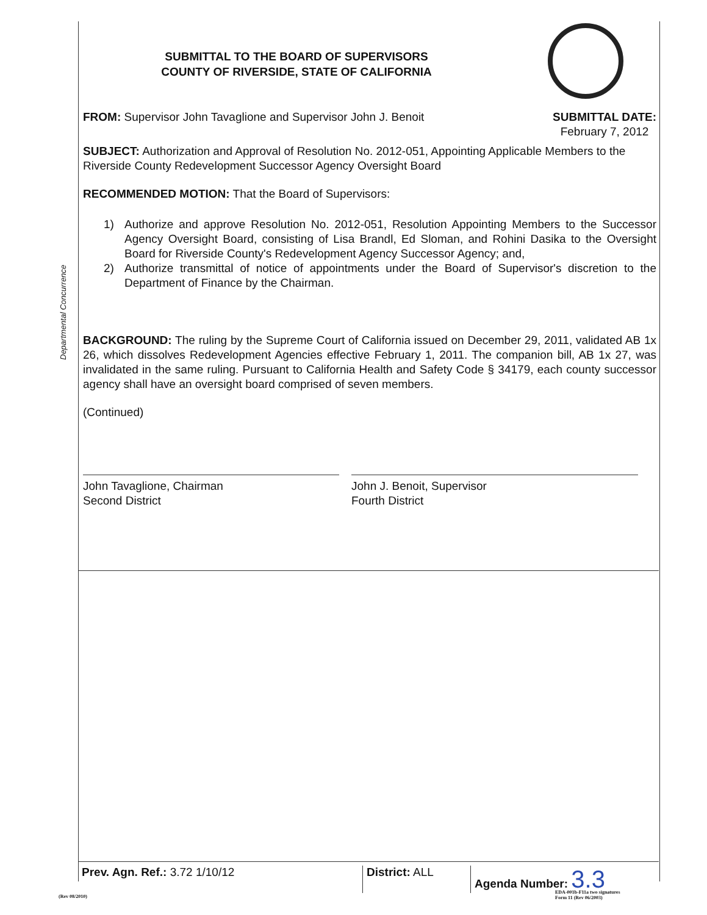Departmental Concurrence
SUBMITTAL TO THE BOARD OF SUPERVISORS
COUNTY OF RIVERSIDE, STATE OF CALIFORNIA
FROM: Supervisor John Tavaglione and Supervisor John J. Benoit
SUBMITTAL DATE:
February 7, 2012
SUBJECT: Authorization and Approval of Resolution No. 2012-051, Appointing Applicable Members to the Riverside County Redevelopment Successor Agency Oversight Board
RECOMMENDED MOTION: That the Board of Supervisors:
1) Authorize and approve Resolution No. 2012-051, Resolution Appointing Members to the Successor Agency Oversight Board, consisting of Lisa Brandl, Ed Sloman, and Rohini Dasika to the Oversight Board for Riverside County's Redevelopment Agency Successor Agency; and,
2) Authorize transmittal of notice of appointments under the Board of Supervisor's discretion to the Department of Finance by the Chairman.
BACKGROUND: The ruling by the Supreme Court of California issued on December 29, 2011, validated AB 1x 26, which dissolves Redevelopment Agencies effective February 1, 2011. The companion bill, AB 1x 27, was invalidated in the same ruling. Pursuant to California Health and Safety Code § 34179, each county successor agency shall have an oversight board comprised of seven members.
(Continued)
John Tavaglione, Chairman
Second District
John J. Benoit, Supervisor
Fourth District
Prev. Agn. Ref.: 3.72 1/10/12 District: ALL Agenda Number: 3.3
(Rev 08/2010)
EDA-001b-F11a two signatures
Form 11 (Rev 06/2003)